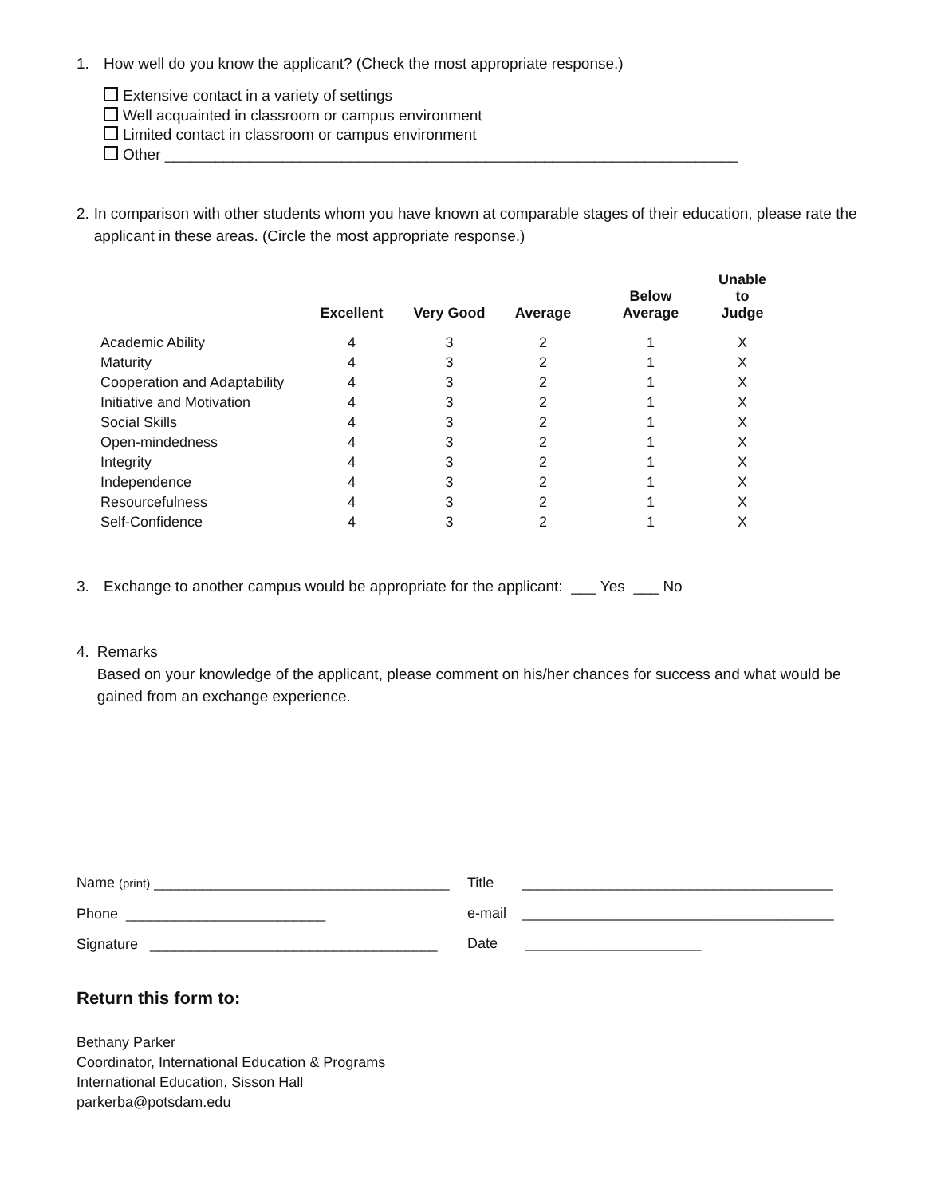1. How well do you know the applicant? (Check the most appropriate response.)
Extensive contact in a variety of settings
Well acquainted in classroom or campus environment
Limited contact in classroom or campus environment
Other ____________________________________________________________________
2. In comparison with other students whom you have known at comparable stages of their education, please rate the applicant in these areas. (Circle the most appropriate response.)
| | Excellent | Very Good | Average | Below Average | Unable to Judge |
| --- | --- | --- | --- | --- | --- |
| Academic Ability | 4 | 3 | 2 | 1 | X |
| Maturity | 4 | 3 | 2 | 1 | X |
| Cooperation and Adaptability | 4 | 3 | 2 | 1 | X |
| Initiative and Motivation | 4 | 3 | 2 | 1 | X |
| Social Skills | 4 | 3 | 2 | 1 | X |
| Open-mindedness | 4 | 3 | 2 | 1 | X |
| Integrity | 4 | 3 | 2 | 1 | X |
| Independence | 4 | 3 | 2 | 1 | X |
| Resourcefulness | 4 | 3 | 2 | 1 | X |
| Self-Confidence | 4 | 3 | 2 | 1 | X |
3. Exchange to another campus would be appropriate for the applicant: ___ Yes ___ No
4. Remarks
Based on your knowledge of the applicant, please comment on his/her chances for success and what would be gained from an exchange experience.
Name (print) _____________________________________
Phone _________________________
Signature ____________________________________
Title _______________________________________
e-mail _______________________________________
Date ______________________
Return this form to:
Bethany Parker
Coordinator, International Education & Programs
International Education, Sisson Hall
parkerba@potsdam.edu